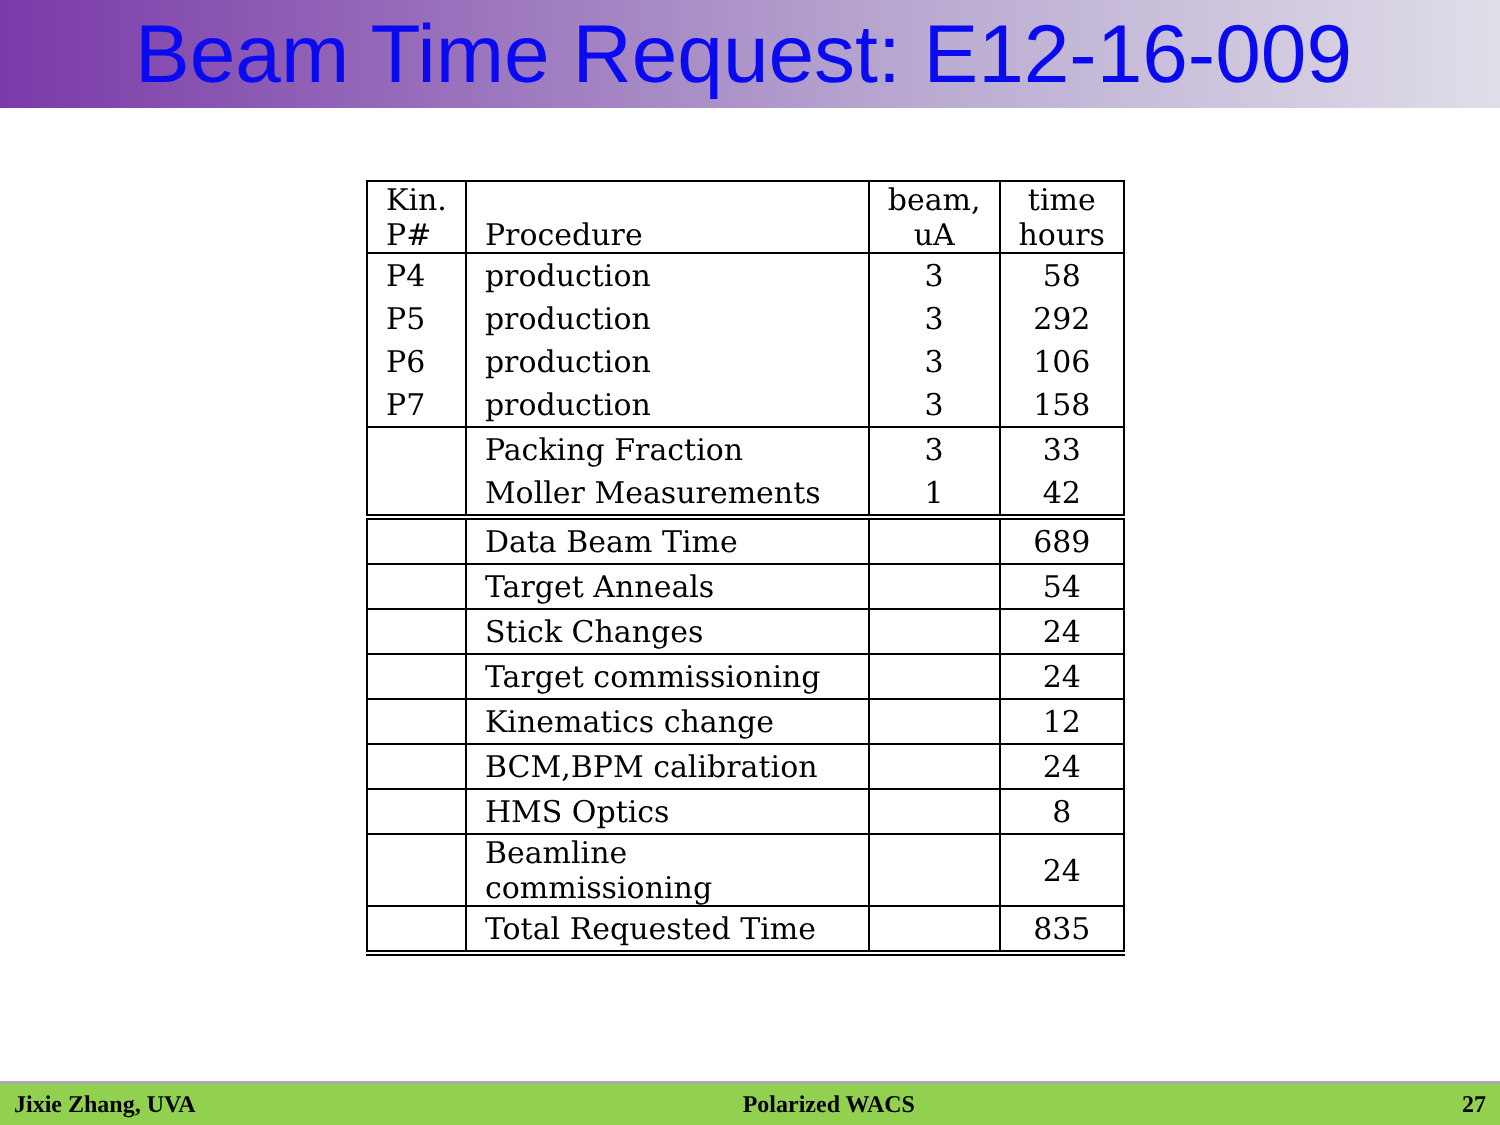Beam Time Request: E12-16-009
| Kin. P# | Procedure | beam, uA | time hours |
| --- | --- | --- | --- |
| P4 | production | 3 | 58 |
| P5 | production | 3 | 292 |
| P6 | production | 3 | 106 |
| P7 | production | 3 | 158 |
| | Packing Fraction | 3 | 33 |
| | Moller Measurements | 1 | 42 |
| | Data Beam Time | | 689 |
| | Target Anneals | | 54 |
| | Stick Changes | | 24 |
| | Target commissioning | | 24 |
| | Kinematics change | | 12 |
| | BCM,BPM calibration | | 24 |
| | HMS Optics | | 8 |
| | Beamline commissioning | | 24 |
| | Total Requested Time | | 835 |
Jixie Zhang, UVA Polarized WACS 27